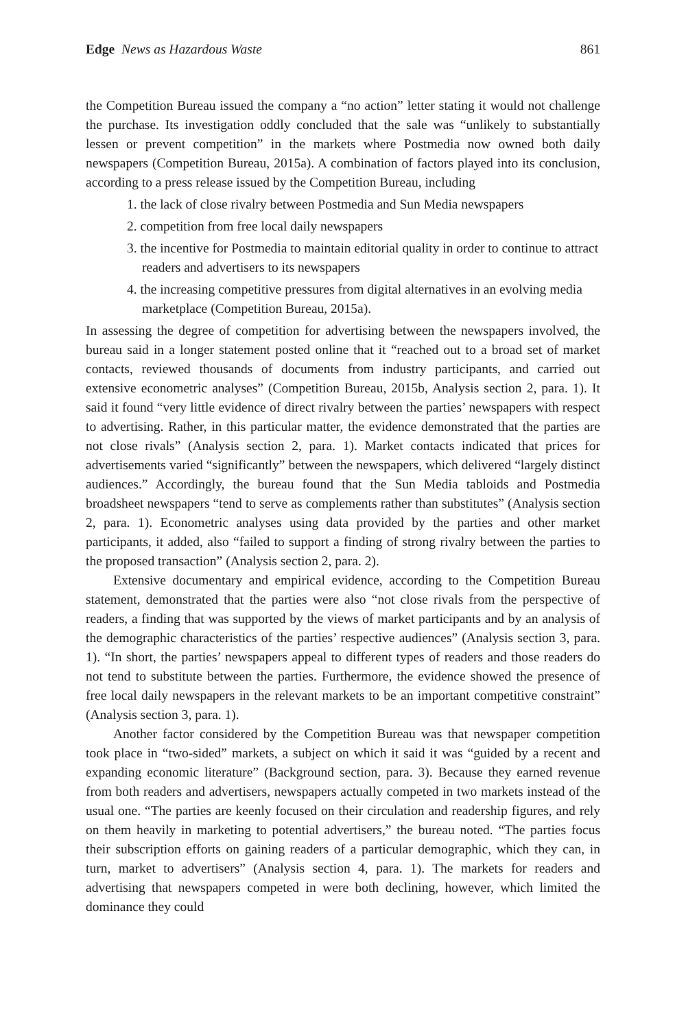Edge News as Hazardous Waste 861
the Competition Bureau issued the company a “no action” letter stating it would not challenge the purchase. Its investigation oddly concluded that the sale was “unlikely to substantially lessen or prevent competition” in the markets where Postmedia now owned both daily newspapers (Competition Bureau, 2015a). A combination of factors played into its conclusion, according to a press release issued by the Competition Bureau, including
1. the lack of close rivalry between Postmedia and Sun Media newspapers
2. competition from free local daily newspapers
3. the incentive for Postmedia to maintain editorial quality in order to continue to attract readers and advertisers to its newspapers
4. the increasing competitive pressures from digital alternatives in an evolving media marketplace (Competition Bureau, 2015a).
In assessing the degree of competition for advertising between the newspapers involved, the bureau said in a longer statement posted online that it “reached out to a broad set of market contacts, reviewed thousands of documents from industry participants, and carried out extensive econometric analyses” (Competition Bureau, 2015b, Analysis section 2, para. 1). It said it found “very little evidence of direct rivalry between the parties’ newspapers with respect to advertising. Rather, in this particular matter, the evidence demonstrated that the parties are not close rivals” (Analysis section 2, para. 1). Market contacts indicated that prices for advertisements varied “significantly” between the newspapers, which delivered “largely distinct audiences.” Accordingly, the bureau found that the Sun Media tabloids and Postmedia broadsheet newspapers “tend to serve as complements rather than substitutes” (Analysis section 2, para. 1). Econometric analyses using data provided by the parties and other market participants, it added, also “failed to support a finding of strong rivalry between the parties to the proposed transaction” (Analysis section 2, para. 2).
Extensive documentary and empirical evidence, according to the Competition Bureau statement, demonstrated that the parties were also “not close rivals from the perspective of readers, a finding that was supported by the views of market participants and by an analysis of the demographic characteristics of the parties’ respective audiences” (Analysis section 3, para. 1). “In short, the parties’ newspapers appeal to different types of readers and those readers do not tend to substitute between the parties. Furthermore, the evidence showed the presence of free local daily newspapers in the relevant markets to be an important competitive constraint” (Analysis section 3, para. 1).
Another factor considered by the Competition Bureau was that newspaper competition took place in “two-sided” markets, a subject on which it said it was “guided by a recent and expanding economic literature” (Background section, para. 3). Because they earned revenue from both readers and advertisers, newspapers actually competed in two markets instead of the usual one. “The parties are keenly focused on their circulation and readership figures, and rely on them heavily in marketing to potential advertisers,” the bureau noted. “The parties focus their subscription efforts on gaining readers of a particular demographic, which they can, in turn, market to advertisers” (Analysis section 4, para. 1). The markets for readers and advertising that newspapers competed in were both declining, however, which limited the dominance they could